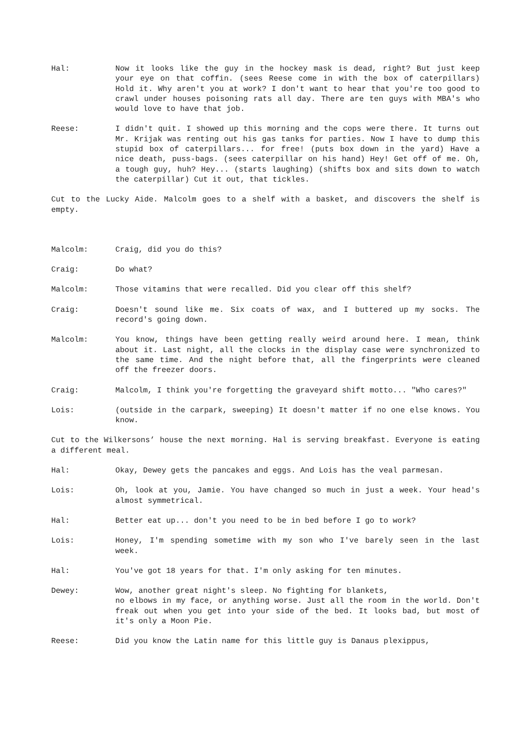Hal: Now it looks like the guy in the hockey mask is dead, right? But just keep your eye on that coffin. (sees Reese come in with the box of caterpillars) Hold it. Why aren't you at work? I don't want to hear that you're too good to crawl under houses poisoning rats all day. There are ten guys with MBA's who would love to have that job.
Reese: I didn't quit. I showed up this morning and the cops were there. It turns out Mr. Krijak was renting out his gas tanks for parties. Now I have to dump this stupid box of caterpillars... for free! (puts box down in the yard) Have a nice death, puss-bags. (sees caterpillar on his hand) Hey! Get off of me. Oh, a tough guy, huh? Hey... (starts laughing) (shifts box and sits down to watch the caterpillar) Cut it out, that tickles.
Cut to the Lucky Aide. Malcolm goes to a shelf with a basket, and discovers the shelf is empty.
Malcolm: Craig, did you do this?
Craig: Do what?
Malcolm: Those vitamins that were recalled. Did you clear off this shelf?
Craig: Doesn't sound like me. Six coats of wax, and I buttered up my socks. The record's going down.
Malcolm: You know, things have been getting really weird around here. I mean, think about it. Last night, all the clocks in the display case were synchronized to the same time. And the night before that, all the fingerprints were cleaned off the freezer doors.
Craig: Malcolm, I think you're forgetting the graveyard shift motto... "Who cares?"
Lois: (outside in the carpark, sweeping) It doesn't matter if no one else knows. You know.
Cut to the Wilkersons’ house the next morning. Hal is serving breakfast. Everyone is eating a different meal.
Hal: Okay, Dewey gets the pancakes and eggs. And Lois has the veal parmesan.
Lois: Oh, look at you, Jamie. You have changed so much in just a week. Your head's almost symmetrical.
Hal: Better eat up... don't you need to be in bed before I go to work?
Lois: Honey, I'm spending sometime with my son who I've barely seen in the last week.
Hal: You've got 18 years for that. I'm only asking for ten minutes.
Dewey: Wow, another great night's sleep. No fighting for blankets,
no elbows in my face, or anything worse. Just all the room in the world. Don't freak out when you get into your side of the bed. It looks bad, but most of it's only a Moon Pie.
Reese: Did you know the Latin name for this little guy is Danaus plexippus,